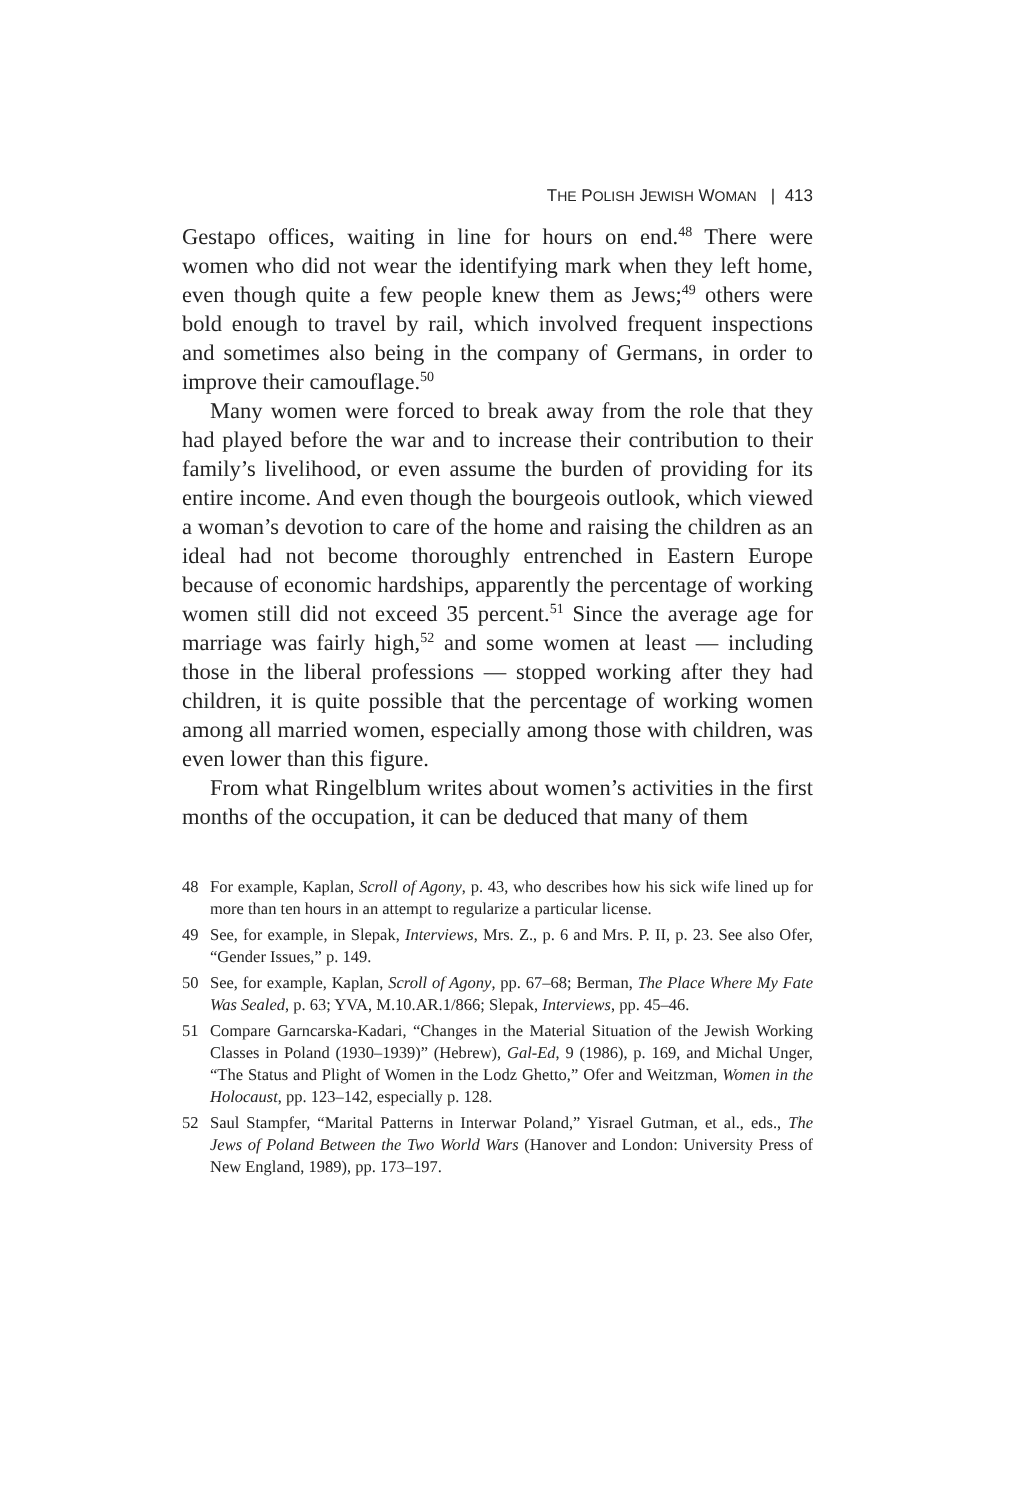THE POLISH JEWISH WOMAN | 413
Gestapo offices, waiting in line for hours on end.<sup>48</sup> There were women who did not wear the identifying mark when they left home, even though quite a few people knew them as Jews;<sup>49</sup> others were bold enough to travel by rail, which involved frequent inspections and sometimes also being in the company of Germans, in order to improve their camouflage.<sup>50</sup>
Many women were forced to break away from the role that they had played before the war and to increase their contribution to their family’s livelihood, or even assume the burden of providing for its entire income. And even though the bourgeois outlook, which viewed a woman’s devotion to care of the home and raising the children as an ideal had not become thoroughly entrenched in Eastern Europe because of economic hardships, apparently the percentage of working women still did not exceed 35 percent.<sup>51</sup> Since the average age for marriage was fairly high,<sup>52</sup> and some women at least — including those in the liberal professions — stopped working after they had children, it is quite possible that the percentage of working women among all married women, especially among those with children, was even lower than this figure.
From what Ringelblum writes about women’s activities in the first months of the occupation, it can be deduced that many of them
48 For example, Kaplan, Scroll of Agony, p. 43, who describes how his sick wife lined up for more than ten hours in an attempt to regularize a particular license.
49 See, for example, in Slepak, Interviews, Mrs. Z., p. 6 and Mrs. P. II, p. 23. See also Ofer, “Gender Issues,” p. 149.
50 See, for example, Kaplan, Scroll of Agony, pp. 67–68; Berman, The Place Where My Fate Was Sealed, p. 63; YVA, M.10.AR.1/866; Slepak, Interviews, pp. 45–46.
51 Compare Garncarska-Kadari, “Changes in the Material Situation of the Jewish Working Classes in Poland (1930–1939)” (Hebrew), Gal-Ed, 9 (1986), p. 169, and Michal Unger, “The Status and Plight of Women in the Lodz Ghetto,” Ofer and Weitzman, Women in the Holocaust, pp. 123–142, especially p. 128.
52 Saul Stampfer, “Marital Patterns in Interwar Poland,” Yisrael Gutman, et al., eds., The Jews of Poland Between the Two World Wars (Hanover and London: University Press of New England, 1989), pp. 173–197.